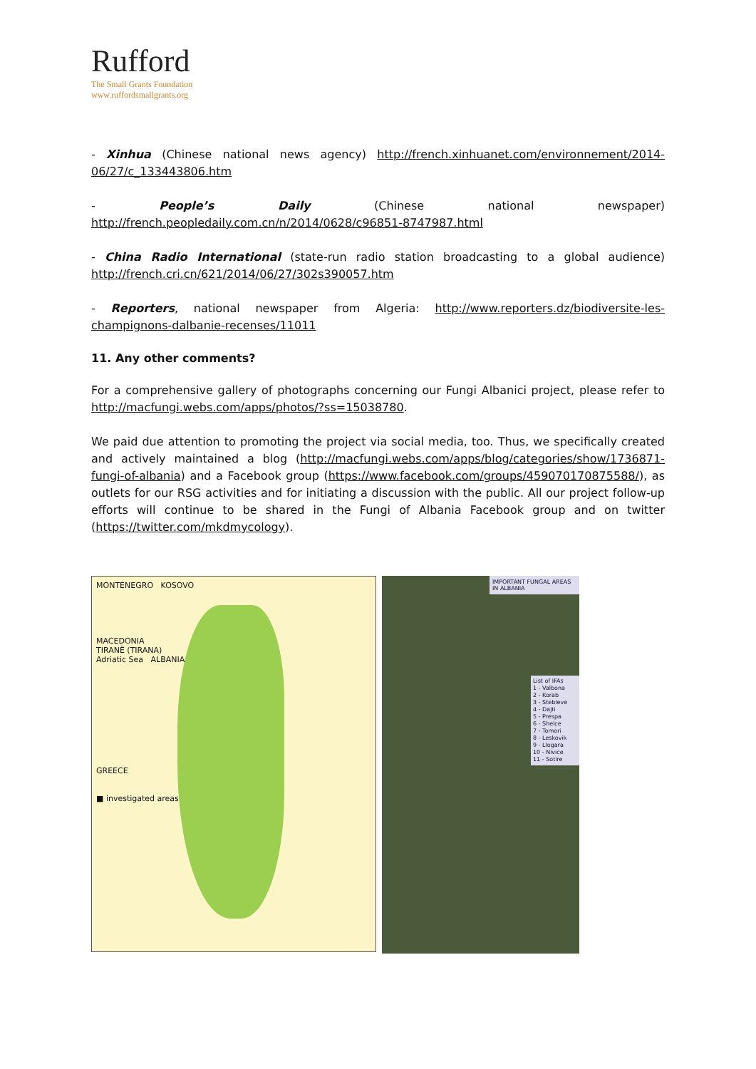Rufford
The Small Grants Foundation
www.ruffordsmallgrants.org
- Xinhua (Chinese national news agency) http://french.xinhuanet.com/environnement/2014-06/27/c_133443806.htm
- People’s Daily (Chinese national newspaper) http://french.peopledaily.com.cn/n/2014/0628/c96851-8747987.html
- China Radio International (state-run radio station broadcasting to a global audience) http://french.cri.cn/621/2014/06/27/302s390057.htm
- Reporters, national newspaper from Algeria: http://www.reporters.dz/biodiversite-les-champignons-dalbanie-recenses/11011
11. Any other comments?
For a comprehensive gallery of photographs concerning our Fungi Albanici project, please refer to http://macfungi.webs.com/apps/photos/?ss=15038780.
We paid due attention to promoting the project via social media, too. Thus, we specifically created and actively maintained a blog (http://macfungi.webs.com/apps/blog/categories/show/1736871-fungi-of-albania) and a Facebook group (https://www.facebook.com/groups/459070170875588/), as outlets for our RSG activities and for initiating a discussion with the public. All our project follow-up efforts will continue to be shared in the Fungi of Albania Facebook group and on twitter (https://twitter.com/mkdmycology).
MONTENEGRO KOSOVO
MACEDONIA
TIRANË (TIRANA)
Adriatic Sea ALBANIA
GREECE
■ investigated areas
IMPORTANT FUNGAL AREAS IN ALBANIA
List of IFAs
1 - Valbona
2 - Korab
3 - Stebleve
4 - Dajti
5 - Prespa
6 - Shelce
7 - Tomori
8 - Leskovik
9 - Llogara
10 - Nivice
11 - Sotire